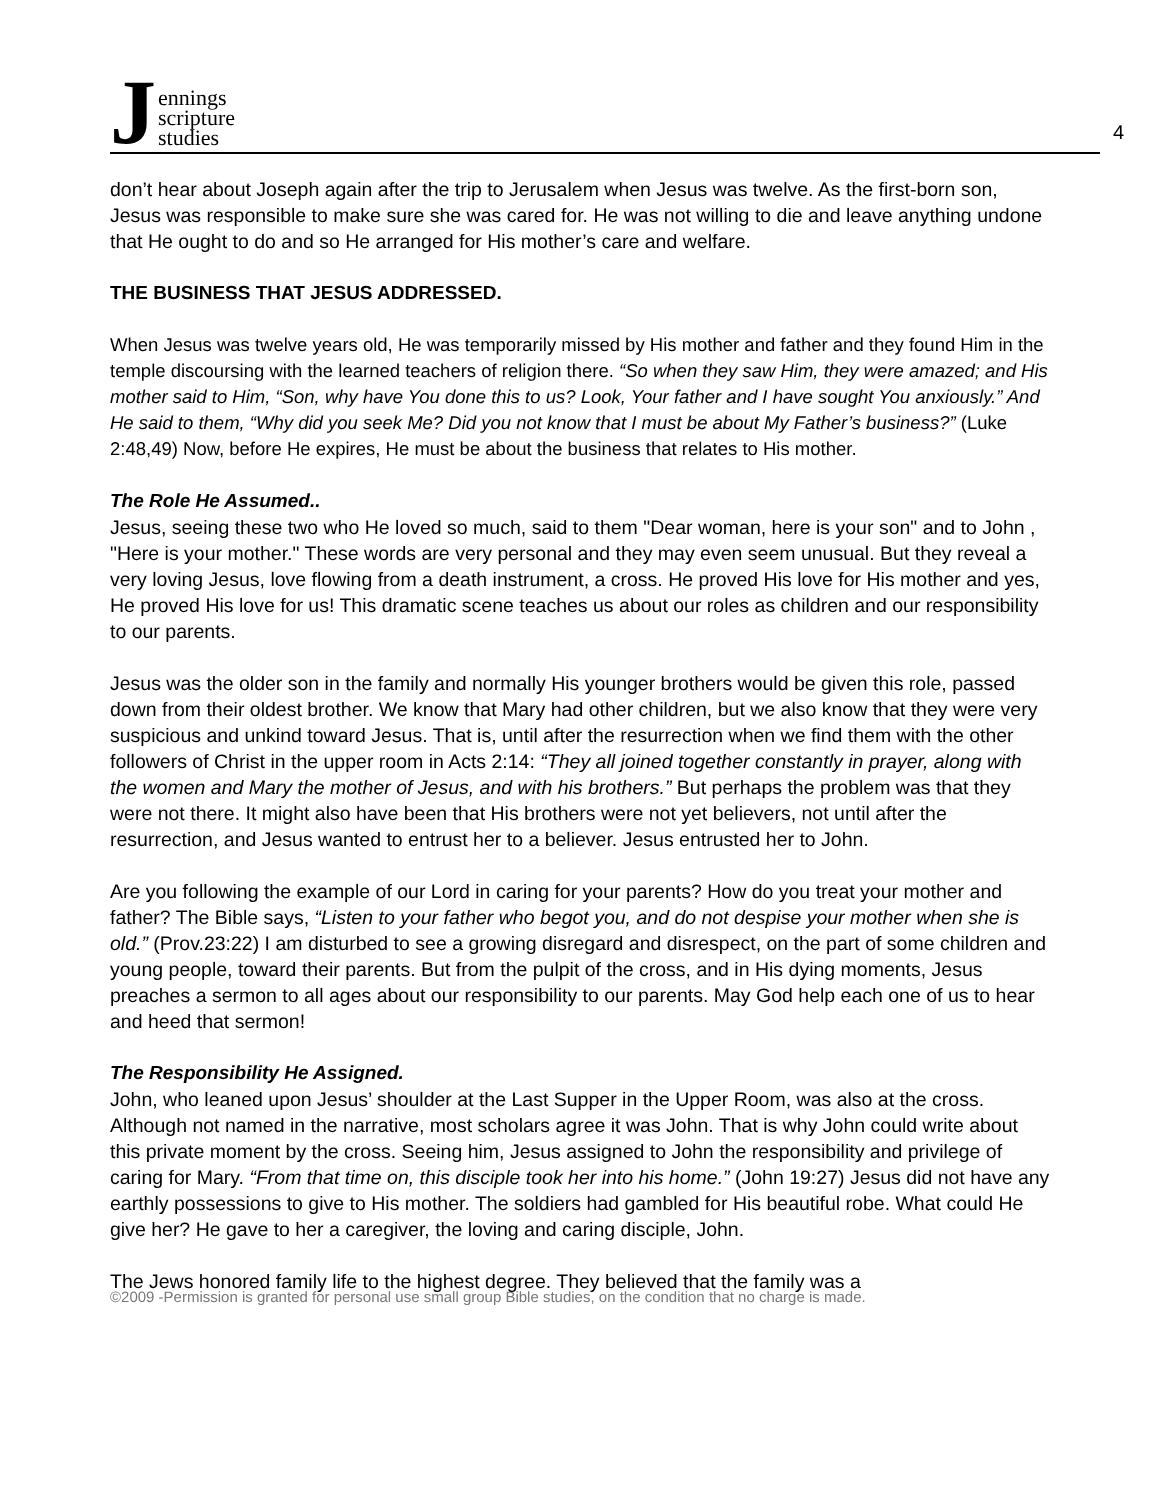Jennings
scripture
studies
4
don’t hear about Joseph again after the trip to Jerusalem when Jesus was twelve. As the first-born son, Jesus was responsible to make sure she was cared for. He was not willing to die and leave anything undone that He ought to do and so He arranged for His mother’s care and welfare.
THE BUSINESS THAT JESUS ADDRESSED.
When Jesus was twelve years old, He was temporarily missed by His mother and father and they found Him in the temple discoursing with the learned teachers of religion there. “So when they saw Him, they were amazed; and His mother said to Him, “Son, why have You done this to us? Look, Your father and I have sought You anxiously.” And He said to them, “Why did you seek Me? Did you not know that I must be about My Father’s business?” (Luke 2:48,49) Now, before He expires, He must be about the business that relates to His mother.
The Role He Assumed..
Jesus, seeing these two who He loved so much, said to them "Dear woman, here is your son" and to John , "Here is your mother." These words are very personal and they may even seem unusual. But they reveal a very loving Jesus, love flowing from a death instrument, a cross. He proved His love for His mother and yes, He proved His love for us! This dramatic scene teaches us about our roles as children and our responsibility to our parents.
Jesus was the older son in the family and normally His younger brothers would be given this role, passed down from their oldest brother. We know that Mary had other children, but we also know that they were very suspicious and unkind toward Jesus. That is, until after the resurrection when we find them with the other followers of Christ in the upper room in Acts 2:14: “They all joined together constantly in prayer, along with the women and Mary the mother of Jesus, and with his brothers.” But perhaps the problem was that they were not there. It might also have been that His brothers were not yet believers, not until after the resurrection, and Jesus wanted to entrust her to a believer. Jesus entrusted her to John.
Are you following the example of our Lord in caring for your parents? How do you treat your mother and father? The Bible says, “Listen to your father who begot you, and do not despise your mother when she is old.” (Prov.23:22) I am disturbed to see a growing disregard and disrespect, on the part of some children and young people, toward their parents. But from the pulpit of the cross, and in His dying moments, Jesus preaches a sermon to all ages about our responsibility to our parents. May God help each one of us to hear and heed that sermon!
The Responsibility He Assigned.
John, who leaned upon Jesus’ shoulder at the Last Supper in the Upper Room, was also at the cross. Although not named in the narrative, most scholars agree it was John. That is why John could write about this private moment by the cross. Seeing him, Jesus assigned to John the responsibility and privilege of caring for Mary. “From that time on, this disciple took her into his home.” (John 19:27) Jesus did not have any earthly possessions to give to His mother. The soldiers had gambled for His beautiful robe. What could He give her? He gave to her a caregiver, the loving and caring disciple, John.
The Jews honored family life to the highest degree. They believed that the family was a
©2009 -Permission is granted for personal use small group Bible studies, on the condition that no charge is made.